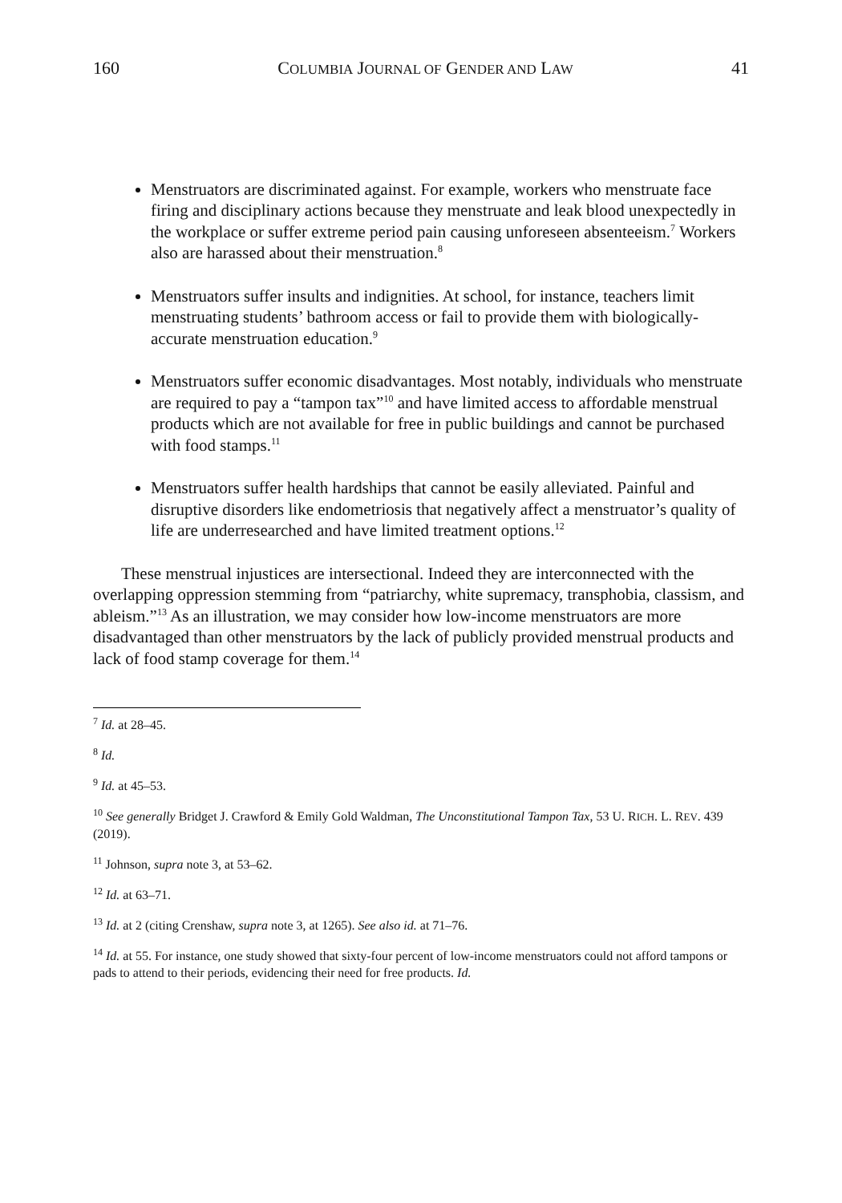160 COLUMBIA JOURNAL OF GENDER AND LAW 41
Menstruators are discriminated against. For example, workers who menstruate face firing and disciplinary actions because they menstruate and leak blood unexpectedly in the workplace or suffer extreme period pain causing unforeseen absenteeism.<sup>7</sup> Workers also are harassed about their menstruation.<sup>8</sup>
Menstruators suffer insults and indignities. At school, for instance, teachers limit menstruating students’ bathroom access or fail to provide them with biologically-accurate menstruation education.<sup>9</sup>
Menstruators suffer economic disadvantages. Most notably, individuals who menstruate are required to pay a “tampon tax”<sup>10</sup> and have limited access to affordable menstrual products which are not available for free in public buildings and cannot be purchased with food stamps.<sup>11</sup>
Menstruators suffer health hardships that cannot be easily alleviated. Painful and disruptive disorders like endometriosis that negatively affect a menstruator’s quality of life are underresearched and have limited treatment options.<sup>12</sup>
These menstrual injustices are intersectional. Indeed they are interconnected with the overlapping oppression stemming from “patriarchy, white supremacy, transphobia, classism, and ableism.”<sup>13</sup> As an illustration, we may consider how low-income menstruators are more disadvantaged than other menstruators by the lack of publicly provided menstrual products and lack of food stamp coverage for them.<sup>14</sup>
<sup>7</sup> Id. at 28–45.
<sup>8</sup> Id.
<sup>9</sup> Id. at 45–53.
<sup>10</sup> See generally Bridget J. Crawford & Emily Gold Waldman, The Unconstitutional Tampon Tax, 53 U. RICH. L. REV. 439 (2019).
<sup>11</sup> Johnson, supra note 3, at 53–62.
<sup>12</sup> Id. at 63–71.
<sup>13</sup> Id. at 2 (citing Crenshaw, supra note 3, at 1265). See also id. at 71–76.
<sup>14</sup> Id. at 55. For instance, one study showed that sixty-four percent of low-income menstruators could not afford tampons or pads to attend to their periods, evidencing their need for free products. Id.